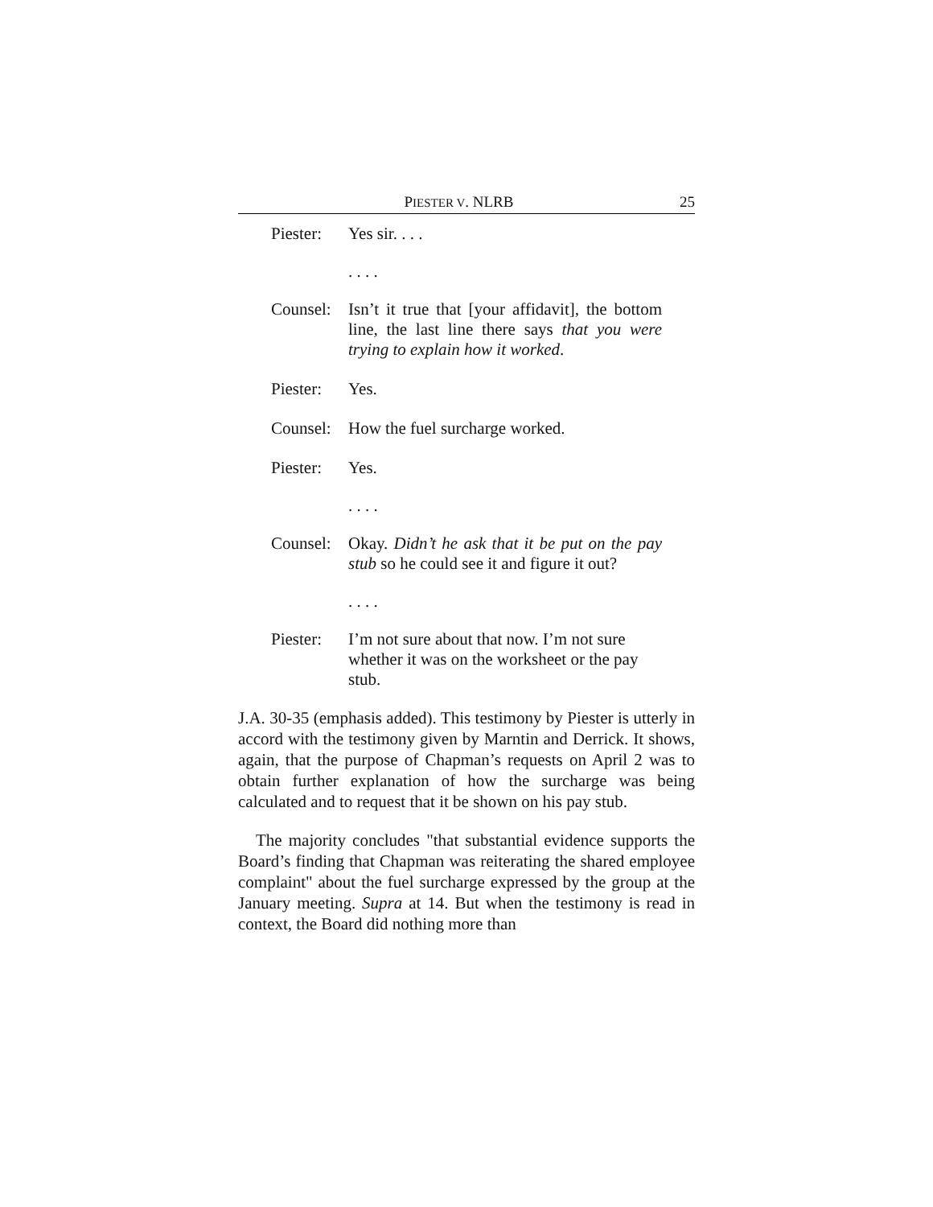PIESTER V. NLRB 25
Piester: Yes sir. . . .
. . . .
Counsel: Isn’t it true that [your affidavit], the bottom line, the last line there says that you were trying to explain how it worked.
Piester: Yes.
Counsel: How the fuel surcharge worked.
Piester: Yes.
. . . .
Counsel: Okay. Didn’t he ask that it be put on the pay stub so he could see it and figure it out?
. . . .
Piester: I’m not sure about that now. I’m not sure whether it was on the worksheet or the pay stub.
J.A. 30-35 (emphasis added). This testimony by Piester is utterly in accord with the testimony given by Marntin and Derrick. It shows, again, that the purpose of Chapman’s requests on April 2 was to obtain further explanation of how the surcharge was being calculated and to request that it be shown on his pay stub.
The majority concludes "that substantial evidence supports the Board’s finding that Chapman was reiterating the shared employee complaint" about the fuel surcharge expressed by the group at the January meeting. Supra at 14. But when the testimony is read in context, the Board did nothing more than